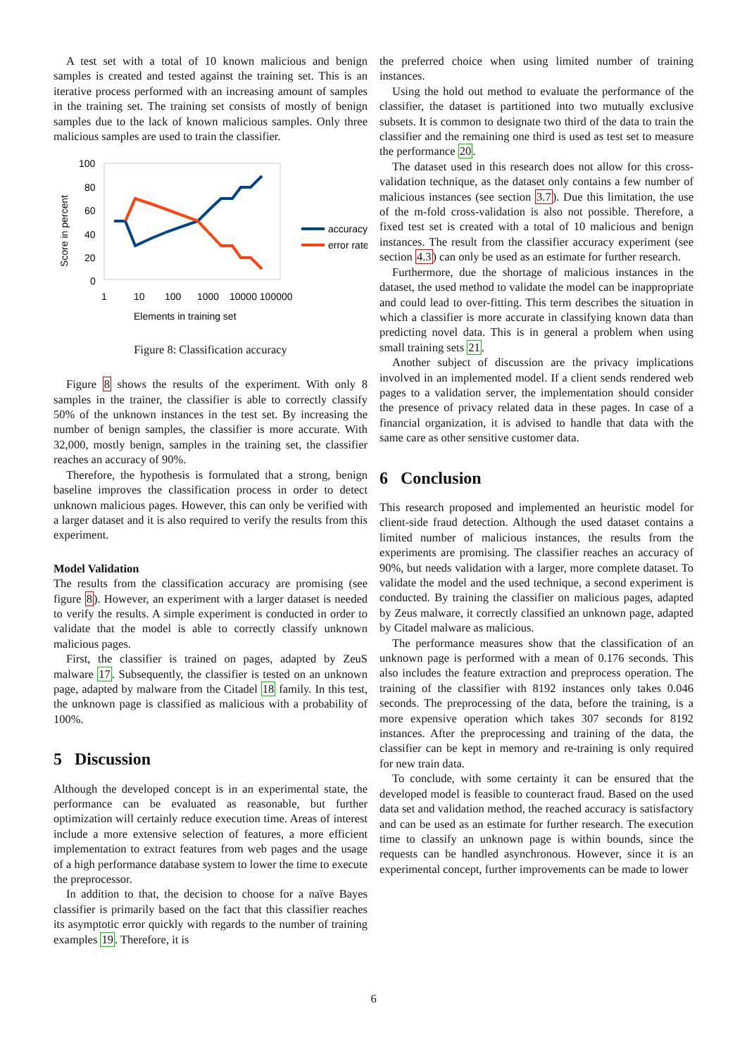A test set with a total of 10 known malicious and benign samples is created and tested against the training set. This is an iterative process performed with an increasing amount of samples in the training set. The training set consists of mostly of benign samples due to the lack of known malicious samples. Only three malicious samples are used to train the classifier.
100
80
60
40
20
0
Score in percent
1
10
100
1000
10000 100000
Elements in training set
accuracy
error rate
Figure 8: Classification accuracy
Figure 8 shows the results of the experiment. With only 8 samples in the trainer, the classifier is able to correctly classify 50% of the unknown instances in the test set. By increasing the number of benign samples, the classifier is more accurate. With 32,000, mostly benign, samples in the training set, the classifier reaches an accuracy of 90%.
Therefore, the hypothesis is formulated that a strong, benign baseline improves the classification process in order to detect unknown malicious pages. However, this can only be verified with a larger dataset and it is also required to verify the results from this experiment.
Model Validation
The results from the classification accuracy are promising (see figure 8). However, an experiment with a larger dataset is needed to verify the results. A simple experiment is conducted in order to validate that the model is able to correctly classify unknown malicious pages.
First, the classifier is trained on pages, adapted by ZeuS malware 17. Subsequently, the classifier is tested on an unknown page, adapted by malware from the Citadel 18 family. In this test, the unknown page is classified as malicious with a probability of 100%.
5 Discussion
Although the developed concept is in an experimental state, the performance can be evaluated as reasonable, but further optimization will certainly reduce execution time. Areas of interest include a more extensive selection of features, a more efficient implementation to extract features from web pages and the usage of a high performance database system to lower the time to execute the preprocessor.
In addition to that, the decision to choose for a naïve Bayes classifier is primarily based on the fact that this classifier reaches its asymptotic error quickly with regards to the number of training examples 19. Therefore, it is
the preferred choice when using limited number of training instances.
Using the hold out method to evaluate the performance of the classifier, the dataset is partitioned into two mutually exclusive subsets. It is common to designate two third of the data to train the classifier and the remaining one third is used as test set to measure the performance 20.
The dataset used in this research does not allow for this cross-validation technique, as the dataset only contains a few number of malicious instances (see section 3.7). Due this limitation, the use of the m-fold cross-validation is also not possible. Therefore, a fixed test set is created with a total of 10 malicious and benign instances. The result from the classifier accuracy experiment (see section 4.3) can only be used as an estimate for further research.
Furthermore, due the shortage of malicious instances in the dataset, the used method to validate the model can be inappropriate and could lead to over-fitting. This term describes the situation in which a classifier is more accurate in classifying known data than predicting novel data. This is in general a problem when using small training sets 21.
Another subject of discussion are the privacy implications involved in an implemented model. If a client sends rendered web pages to a validation server, the implementation should consider the presence of privacy related data in these pages. In case of a financial organization, it is advised to handle that data with the same care as other sensitive customer data.
6 Conclusion
This research proposed and implemented an heuristic model for client-side fraud detection. Although the used dataset contains a limited number of malicious instances, the results from the experiments are promising. The classifier reaches an accuracy of 90%, but needs validation with a larger, more complete dataset. To validate the model and the used technique, a second experiment is conducted. By training the classifier on malicious pages, adapted by Zeus malware, it correctly classified an unknown page, adapted by Citadel malware as malicious.
The performance measures show that the classification of an unknown page is performed with a mean of 0.176 seconds. This also includes the feature extraction and preprocess operation. The training of the classifier with 8192 instances only takes 0.046 seconds. The preprocessing of the data, before the training, is a more expensive operation which takes 307 seconds for 8192 instances. After the preprocessing and training of the data, the classifier can be kept in memory and re-training is only required for new train data.
To conclude, with some certainty it can be ensured that the developed model is feasible to counteract fraud. Based on the used data set and validation method, the reached accuracy is satisfactory and can be used as an estimate for further research. The execution time to classify an unknown page is within bounds, since the requests can be handled asynchronous. However, since it is an experimental concept, further improvements can be made to lower
6